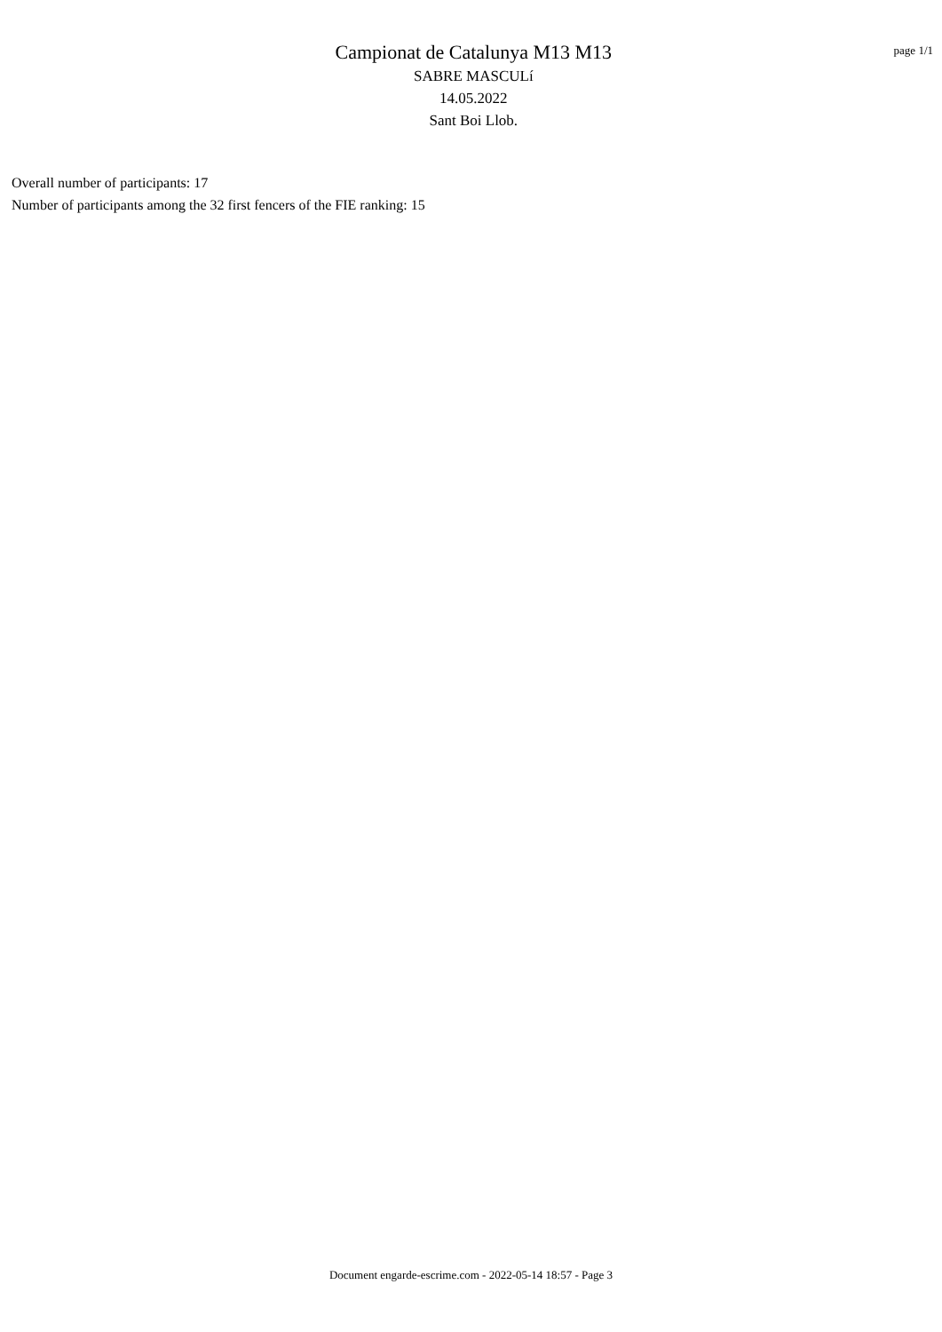Campionat de Catalunya M13 M13
SABRE MASCULí
14.05.2022
Sant Boi Llob.
page 1/1
Overall number of participants: 17
Number of participants among the 32 first fencers of the FIE ranking: 15
Document engarde-escrime.com - 2022-05-14 18:57 - Page 3